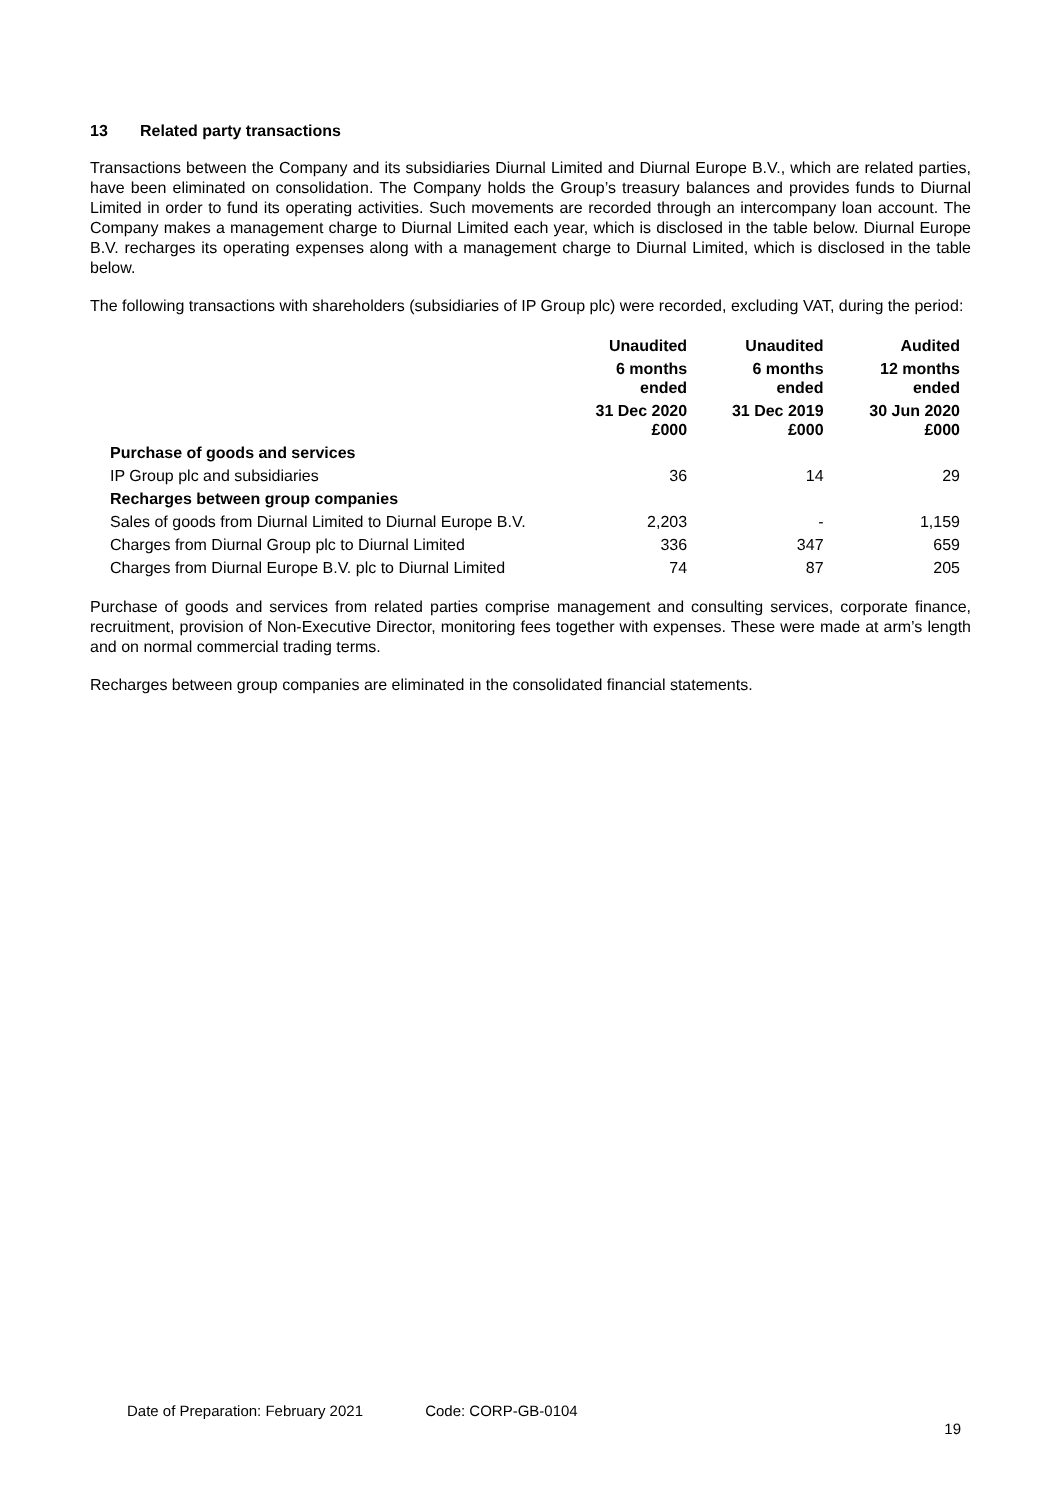13 Related party transactions
Transactions between the Company and its subsidiaries Diurnal Limited and Diurnal Europe B.V., which are related parties, have been eliminated on consolidation. The Company holds the Group’s treasury balances and provides funds to Diurnal Limited in order to fund its operating activities. Such movements are recorded through an intercompany loan account. The Company makes a management charge to Diurnal Limited each year, which is disclosed in the table below. Diurnal Europe B.V. recharges its operating expenses along with a management charge to Diurnal Limited, which is disclosed in the table below.
The following transactions with shareholders (subsidiaries of IP Group plc) were recorded, excluding VAT, during the period:
| | Unaudited | Unaudited | Audited |
| | 6 months ended | 6 months ended | 12 months ended |
| | 31 Dec 2020 £000 | 31 Dec 2019 £000 | 30 Jun 2020 £000 |
| Purchase of goods and services | | | |
| IP Group plc and subsidiaries | 36 | 14 | 29 |
| Recharges between group companies | | | |
| Sales of goods from Diurnal Limited to Diurnal Europe B.V. | 2,203 | - | 1,159 |
| Charges from Diurnal Group plc to Diurnal Limited | 336 | 347 | 659 |
| Charges from Diurnal Europe B.V. plc to Diurnal Limited | 74 | 87 | 205 |
Purchase of goods and services from related parties comprise management and consulting services, corporate finance, recruitment, provision of Non-Executive Director, monitoring fees together with expenses. These were made at arm’s length and on normal commercial trading terms.
Recharges between group companies are eliminated in the consolidated financial statements.
Date of Preparation: February 2021 Code: CORP-GB-0104
19